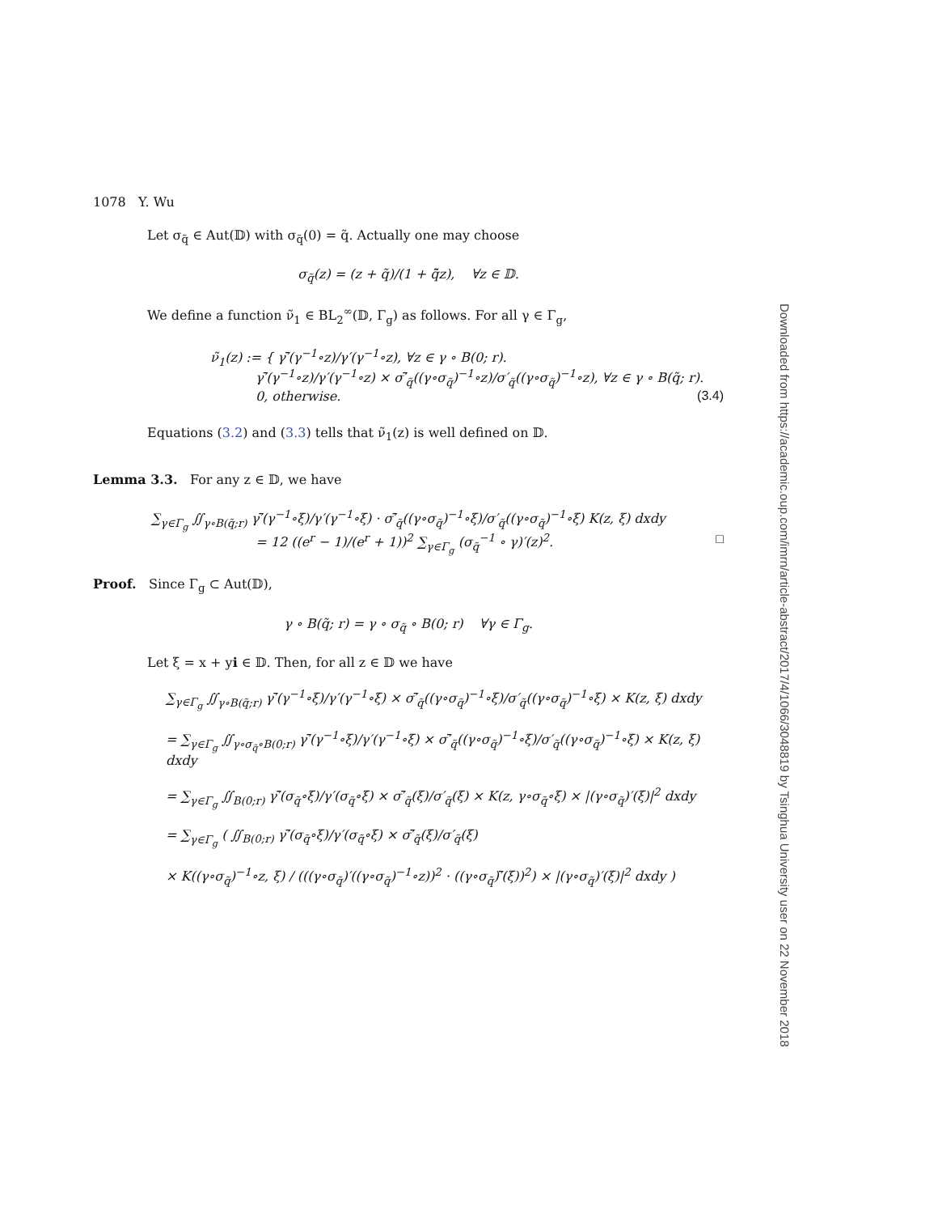1078 Y. Wu
Let σ<sub>q̃</sub> ∈ Aut(𝔻) with σ<sub>q̃</sub>(0) = q̃. Actually one may choose
σ<sub>q̃</sub>(z) = (z + q̃)/(1 + q̃̄z), ∀z ∈ 𝔻.
We define a function ν̃<sub>1</sub> ∈ BL<sub>2</sub><sup>∞</sup>(𝔻, Γ<sub>g</sub>) as follows. For all γ ∈ Γ<sub>g</sub>,
ν̃<sub>1</sub>(z) := { γ′̄(γ<sup>−1</sup>∘z)/γ′(γ<sup>−1</sup>∘z), ∀z ∈ γ ∘ B(0; r).
γ′̄(γ<sup>−1</sup>∘z)/γ′(γ<sup>−1</sup>∘z) × σ′̄<sub>q̃</sub>((γ∘σ<sub>q̃</sub>)<sup>−1</sup>∘z)/σ′<sub>q̃</sub>((γ∘σ<sub>q̃</sub>)<sup>−1</sup>∘z), ∀z ∈ γ ∘ B(q̃; r). (3.4)
0, otherwise.
Equations (3.2) and (3.3) tells that ν̃<sub>1</sub>(z) is well defined on 𝔻.
Lemma 3.3. For any z ∈ 𝔻, we have
∑<sub>γ∈Γ<sub>g</sub></sub> ∬<sub>γ∘B(q̃;r)</sub> γ′̄(γ<sup>−1</sup>∘ξ)/γ′(γ<sup>−1</sup>∘ξ) · σ′̄<sub>q̃</sub>((γ∘σ<sub>q̃</sub>)<sup>−1</sup>∘ξ)/σ′<sub>q̃</sub>((γ∘σ<sub>q̃</sub>)<sup>−1</sup>∘ξ) K(z, ξ) dxdy
= 12 ((e<sup>r</sup> − 1)/(e<sup>r</sup> + 1))<sup>2</sup> ∑<sub>γ∈Γ<sub>g</sub></sub> (σ<sub>q̃</sub><sup>−1</sup> ∘ γ)′(z)<sup>2</sup>. □
Proof. Since Γ<sub>g</sub> ⊂ Aut(𝔻),
γ ∘ B(q̃; r) = γ ∘ σ<sub>q̃</sub> ∘ B(0; r) ∀γ ∈ Γ<sub>g</sub>.
Let ξ = x + yi ∈ 𝔻. Then, for all z ∈ 𝔻 we have
∑<sub>γ∈Γ<sub>g</sub></sub> ∬<sub>γ∘B(q̃;r)</sub> γ′̄(γ<sup>−1</sup>∘ξ)/γ′(γ<sup>−1</sup>∘ξ) × σ′̄<sub>q̃</sub>((γ∘σ<sub>q̃</sub>)<sup>−1</sup>∘ξ)/σ′<sub>q̃</sub>((γ∘σ<sub>q̃</sub>)<sup>−1</sup>∘ξ) × K(z, ξ) dxdy
= ∑<sub>γ∈Γ<sub>g</sub></sub> ∬<sub>γ∘σ<sub>q̃</sub>∘B(0;r)</sub> γ′̄(γ<sup>−1</sup>∘ξ)/γ′(γ<sup>−1</sup>∘ξ) × σ′̄<sub>q̃</sub>((γ∘σ<sub>q̃</sub>)<sup>−1</sup>∘ξ)/σ′<sub>q̃</sub>((γ∘σ<sub>q̃</sub>)<sup>−1</sup>∘ξ) × K(z, ξ) dxdy
= ∑<sub>γ∈Γ<sub>g</sub></sub> ∬<sub>B(0;r)</sub> γ′̄(σ<sub>q̃</sub>∘ξ)/γ′(σ<sub>q̃</sub>∘ξ) × σ′̄<sub>q̃</sub>(ξ)/σ′<sub>q̃</sub>(ξ) × K(z, γ∘σ<sub>q̃</sub>∘ξ) × |(γ∘σ<sub>q̃</sub>)′(ξ)|<sup>2</sup> dxdy
= ∑<sub>γ∈Γ<sub>g</sub></sub> ( ∬<sub>B(0;r)</sub> γ′̄(σ<sub>q̃</sub>∘ξ)/γ′(σ<sub>q̃</sub>∘ξ) × σ′̄<sub>q̃</sub>(ξ)/σ′<sub>q̃</sub>(ξ)
× K((γ∘σ<sub>q̃</sub>)<sup>−1</sup>∘z, ξ) / (((γ∘σ<sub>q̃</sub>)′((γ∘σ<sub>q̃</sub>)<sup>−1</sup>∘z))<sup>2</sup> · ((γ∘σ<sub>q̃</sub>)′̄(ξ))<sup>2</sup>) × |(γ∘σ<sub>q̃</sub>)′(ξ)|<sup>2</sup> dxdy )
Downloaded from https://academic.oup.com/imrn/article-abstract/2017/4/1066/3048819 by Tsinghua University user on 22 November 2018